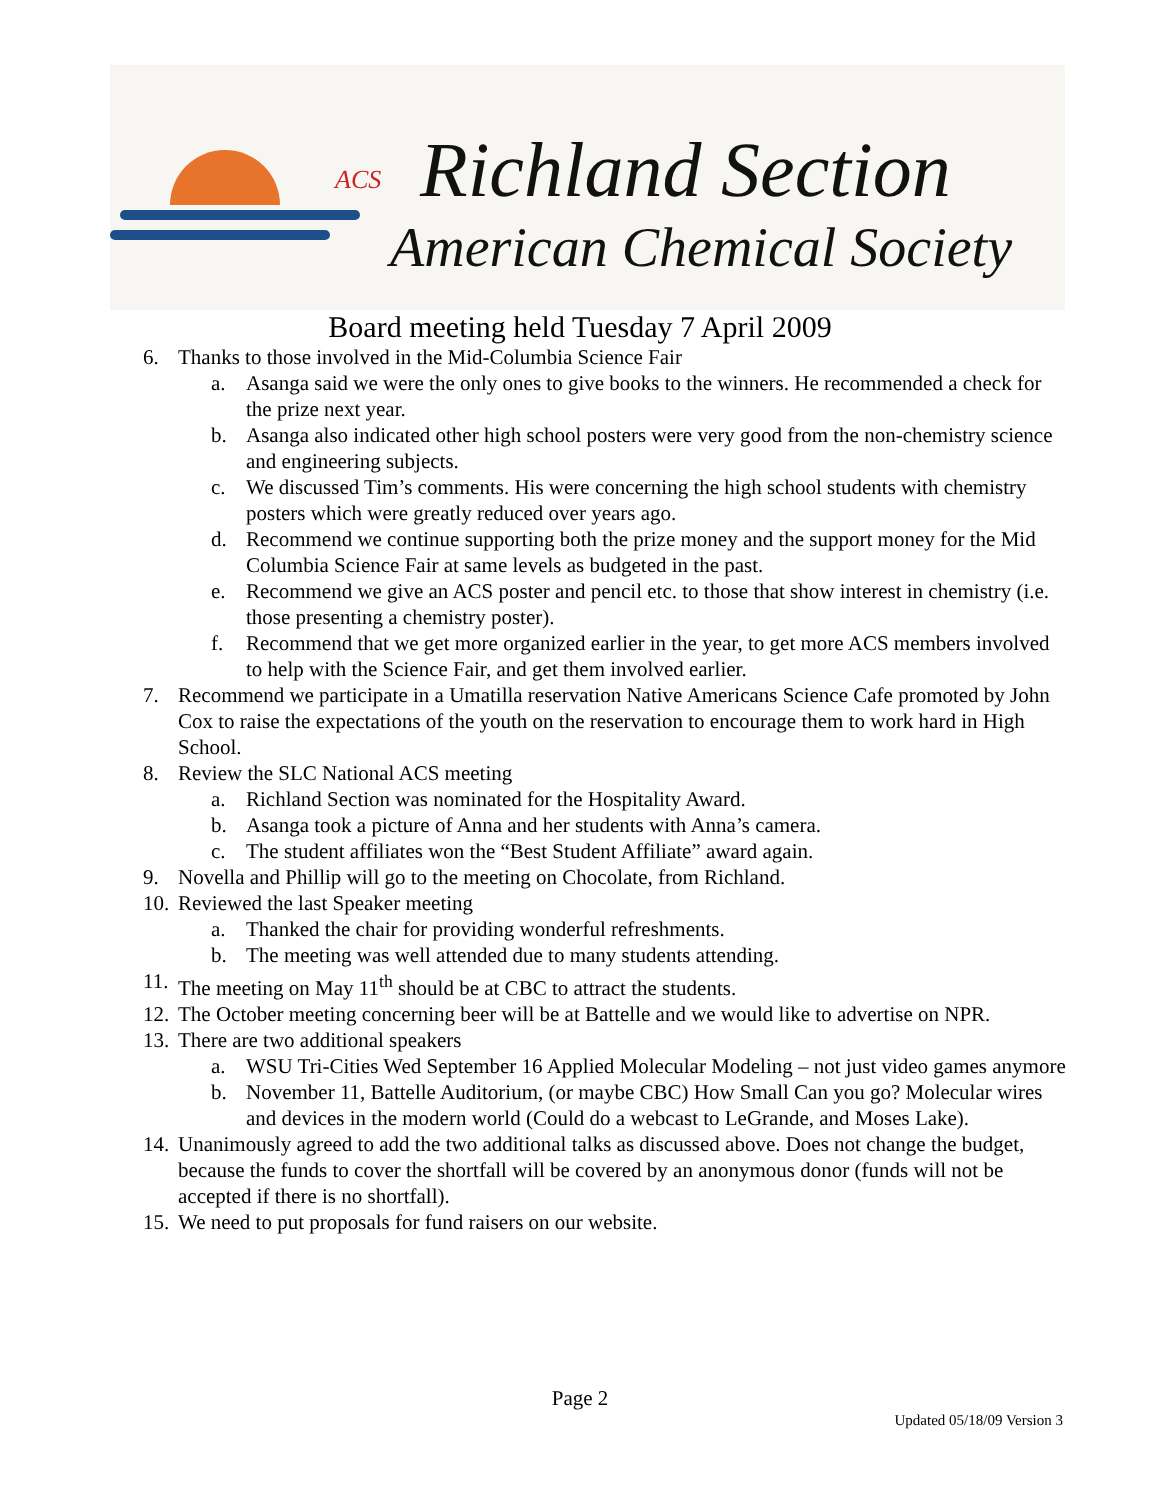ACS Richland Section
American Chemical Society
Board meeting held Tuesday 7 April 2009
6. Thanks to those involved in the Mid-Columbia Science Fair
a. Asanga said we were the only ones to give books to the winners. He recommended a check for the prize next year.
b. Asanga also indicated other high school posters were very good from the non-chemistry science and engineering subjects.
c. We discussed Tim’s comments. His were concerning the high school students with chemistry posters which were greatly reduced over years ago.
d. Recommend we continue supporting both the prize money and the support money for the Mid Columbia Science Fair at same levels as budgeted in the past.
e. Recommend we give an ACS poster and pencil etc. to those that show interest in chemistry (i.e. those presenting a chemistry poster).
f. Recommend that we get more organized earlier in the year, to get more ACS members involved to help with the Science Fair, and get them involved earlier.
7. Recommend we participate in a Umatilla reservation Native Americans Science Cafe promoted by John Cox to raise the expectations of the youth on the reservation to encourage them to work hard in High School.
8. Review the SLC National ACS meeting
a. Richland Section was nominated for the Hospitality Award.
b. Asanga took a picture of Anna and her students with Anna’s camera.
c. The student affiliates won the “Best Student Affiliate” award again.
9. Novella and Phillip will go to the meeting on Chocolate, from Richland.
10. Reviewed the last Speaker meeting
a. Thanked the chair for providing wonderful refreshments.
b. The meeting was well attended due to many students attending.
11. The meeting on May 11<sup>th</sup> should be at CBC to attract the students.
12. The October meeting concerning beer will be at Battelle and we would like to advertise on NPR.
13. There are two additional speakers
a. WSU Tri-Cities Wed September 16 Applied Molecular Modeling – not just video games anymore
b. November 11, Battelle Auditorium, (or maybe CBC) How Small Can you go? Molecular wires and devices in the modern world (Could do a webcast to LeGrande, and Moses Lake).
14. Unanimously agreed to add the two additional talks as discussed above. Does not change the budget, because the funds to cover the shortfall will be covered by an anonymous donor (funds will not be accepted if there is no shortfall).
15. We need to put proposals for fund raisers on our website.
Page 2
Updated 05/18/09 Version 3